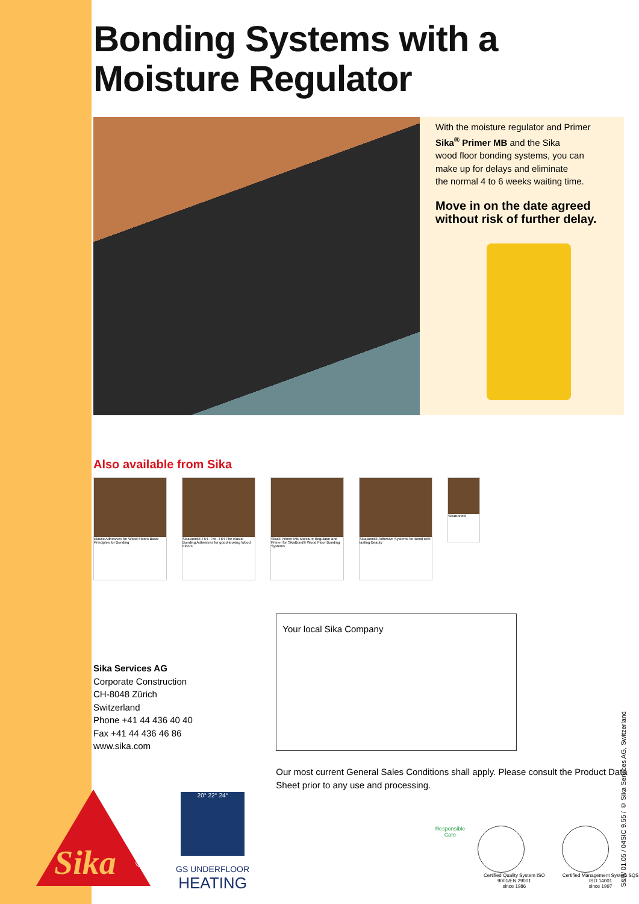Bonding Systems with a Moisture Regulator
With the moisture regulator and Primer
Sika<sup>®</sup> Primer MB and the Sika
wood floor bonding systems, you can
make up for delays and eliminate
the normal 4 to 6 weeks waiting time.
Move in on the date agreed without risk of further delay.
Also available from Sika
Elastic Adhesives for Wood Floors Basic Principles for Bonding
SikaBond®-T54 -T55 -T64 The elastic Bonding Adhesives for good-looking Wood Floors
Sika® Primer MB Moisture Regulator and Primer for SikaBond® Wood Floor Bonding Systems
SikaBond® Adhesive Systems for Bond with lasting Beauty
SikaBond®
Sika Services AG
Corporate Construction
CH-8048 Zürich
Switzerland
Phone +41 44 436 40 40
Fax +41 44 436 46 86
www.sika.com
Your local Sika Company
Our most current General Sales Conditions shall apply. Please consult the Product Data Sheet prior to any use and processing.
Sika
®
20° 22° 24°
GS UNDERFLOOR
HEATING
Responsible Care Certified Quality System ISO 9001/EN 29001
since 1986
Certified Management System SQS ISO 14001
since 1997
S&W 01.05 / 04SIC 9.55 / © Sika Services AG, Switzerland